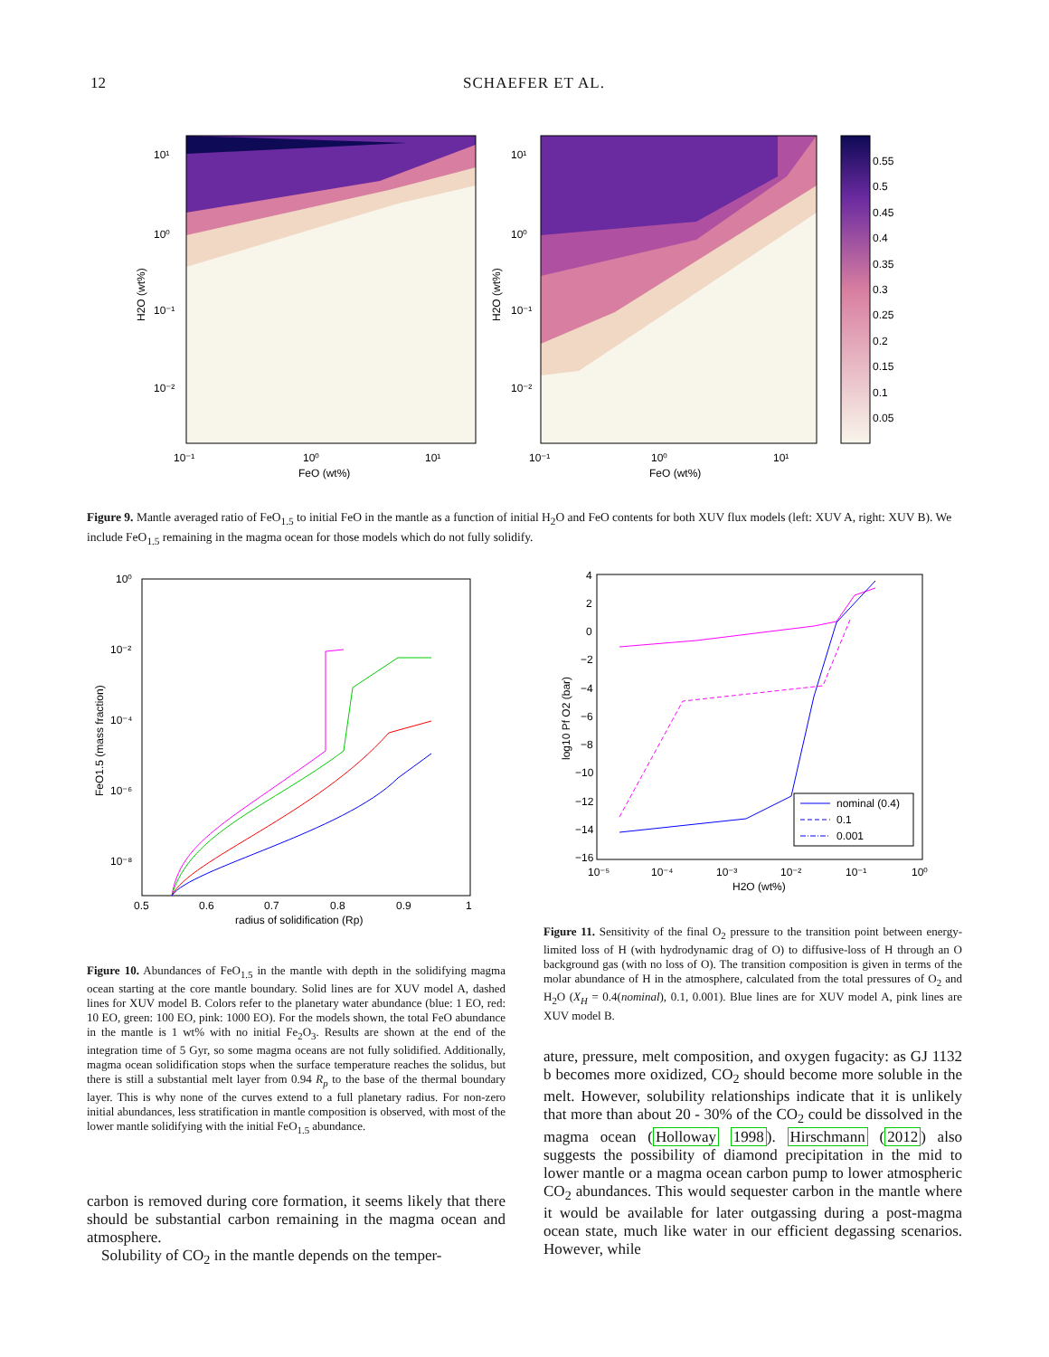12 SCHAEFER ET AL.
10¹
10⁰
10⁻¹
10⁻²
10⁻¹
10⁰
10¹
FeO (wt%)
H2O (wt%)
10¹
10⁰
10⁻¹
10⁻²
10⁻¹
10⁰
10¹
FeO (wt%)
H2O (wt%)
0.55
0.5
0.45
0.4
0.35
0.3
0.25
0.2
0.15
0.1
0.05
Figure 9. Mantle averaged ratio of FeO<sub>1.5</sub> to initial FeO in the mantle as a function of initial H<sub>2</sub>O and FeO contents for both XUV flux models (left: XUV A, right: XUV B). We include FeO<sub>1.5</sub> remaining in the magma ocean for those models which do not fully solidify.
10⁰
10⁻²
10⁻⁴
10⁻⁶
10⁻⁸
0.5
0.6
0.7
0.8
0.9
1
radius of solidification (Rp)
FeO1.5 (mass fraction)
nominal (0.4)
0.1
0.001
4
2
0
−2
−4
−6
−8
−10
−12
−14
−16
10⁻⁵
10⁻⁴
10⁻³
10⁻²
10⁻¹
10⁰
H2O (wt%)
log10 Pf O2 (bar)
Figure 10. Abundances of FeO<sub>1.5</sub> in the mantle with depth in the solidifying magma ocean starting at the core mantle boundary. Solid lines are for XUV model A, dashed lines for XUV model B. Colors refer to the planetary water abundance (blue: 1 EO, red: 10 EO, green: 100 EO, pink: 1000 EO). For the models shown, the total FeO abundance in the mantle is 1 wt% with no initial Fe<sub>2</sub>O<sub>3</sub>. Results are shown at the end of the integration time of 5 Gyr, so some magma oceans are not fully solidified. Additionally, magma ocean solidification stops when the surface temperature reaches the solidus, but there is still a substantial melt layer from 0.94 R<sub>p</sub> to the base of the thermal boundary layer. This is why none of the curves extend to a full planetary radius. For non-zero initial abundances, less stratification in mantle composition is observed, with most of the lower mantle solidifying with the initial FeO<sub>1.5</sub> abundance.
Figure 11. Sensitivity of the final O<sub>2</sub> pressure to the transition point between energy-limited loss of H (with hydrodynamic drag of O) to diffusive-loss of H through an O background gas (with no loss of O). The transition composition is given in terms of the molar abundance of H in the atmosphere, calculated from the total pressures of O<sub>2</sub> and H<sub>2</sub>O (X<sub>H</sub> = 0.4(nominal), 0.1, 0.001). Blue lines are for XUV model A, pink lines are XUV model B.
carbon is removed during core formation, it seems likely that there should be substantial carbon remaining in the magma ocean and atmosphere.
Solubility of CO<sub>2</sub> in the mantle depends on the temper-
ature, pressure, melt composition, and oxygen fugacity: as GJ 1132 b becomes more oxidized, CO<sub>2</sub> should become more soluble in the melt. However, solubility relationships indicate that it is unlikely that more than about 20 - 30% of the CO<sub>2</sub> could be dissolved in the magma ocean (Holloway 1998). Hirschmann (2012) also suggests the possibility of diamond precipitation in the mid to lower mantle or a magma ocean carbon pump to lower atmospheric CO<sub>2</sub> abundances. This would sequester carbon in the mantle where it would be available for later outgassing during a post-magma ocean state, much like water in our efficient degassing scenarios. However, while